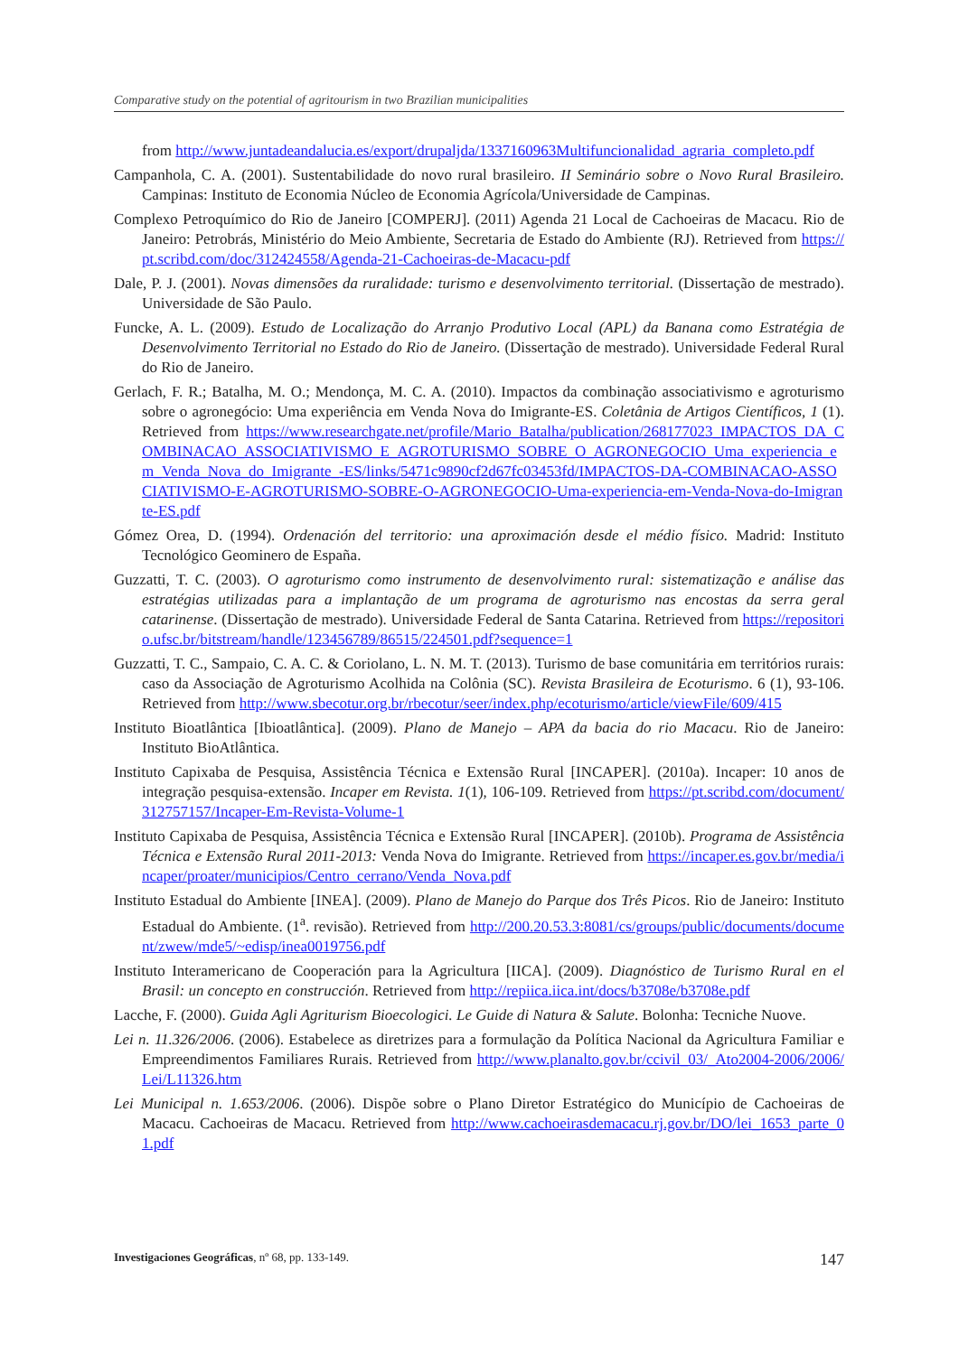Comparative study on the potential of agritourism in two Brazilian municipalities
from http://www.juntadeandalucia.es/export/drupaljda/1337160963Multifuncionalidad_agraria_completo.pdf
Campanhola, C. A. (2001). Sustentabilidade do novo rural brasileiro. II Seminário sobre o Novo Rural Brasileiro. Campinas: Instituto de Economia Núcleo de Economia Agrícola/Universidade de Campinas.
Complexo Petroquímico do Rio de Janeiro [COMPERJ]. (2011) Agenda 21 Local de Cachoeiras de Macacu. Rio de Janeiro: Petrobrás, Ministério do Meio Ambiente, Secretaria de Estado do Ambiente (RJ). Retrieved from https://pt.scribd.com/doc/312424558/Agenda-21-Cachoeiras-de-Macacu-pdf
Dale, P. J. (2001). Novas dimensões da ruralidade: turismo e desenvolvimento territorial. (Dissertação de mestrado). Universidade de São Paulo.
Funcke, A. L. (2009). Estudo de Localização do Arranjo Produtivo Local (APL) da Banana como Estratégia de Desenvolvimento Territorial no Estado do Rio de Janeiro. (Dissertação de mestrado). Universidade Federal Rural do Rio de Janeiro.
Gerlach, F. R.; Batalha, M. O.; Mendonça, M. C. A. (2010). Impactos da combinação associativismo e agroturismo sobre o agronegócio: Uma experiência em Venda Nova do Imigrante-ES. Coletânia de Artigos Científicos, 1 (1). Retrieved from https://www.researchgate.net/profile/Mario_Batalha/publication/268177023_IMPACTOS_DA_COMBINACAO_ASSOCIATIVISMO_E_AGROTURISMO_SOBRE_O_AGRONEGOCIO_Uma_experiencia_em_Venda_Nova_do_Imigrante_-ES/links/5471c9890cf2d67fc03453fd/IMPACTOS-DA-COMBINACAO-ASSOCIATIVISMO-E-AGROTURISMO-SOBRE-O-AGRONEGOCIO-Uma-experiencia-em-Venda-Nova-do-Imigrante-ES.pdf
Gómez Orea, D. (1994). Ordenación del territorio: una aproximación desde el médio físico. Madrid: Instituto Tecnológico Geominero de España.
Guzzatti, T. C. (2003). O agroturismo como instrumento de desenvolvimento rural: sistematização e análise das estratégias utilizadas para a implantação de um programa de agroturismo nas encostas da serra geral catarinense. (Dissertação de mestrado). Universidade Federal de Santa Catarina. Retrieved from https://repositorio.ufsc.br/bitstream/handle/123456789/86515/224501.pdf?sequence=1
Guzzatti, T. C., Sampaio, C. A. C. & Coriolano, L. N. M. T. (2013). Turismo de base comunitária em territórios rurais: caso da Associação de Agroturismo Acolhida na Colônia (SC). Revista Brasileira de Ecoturismo. 6 (1), 93-106. Retrieved from http://www.sbecotur.org.br/rbecotur/seer/index.php/ecoturismo/article/viewFile/609/415
Instituto Bioatlântica [Ibioatlântica]. (2009). Plano de Manejo – APA da bacia do rio Macacu. Rio de Janeiro: Instituto BioAtlântica.
Instituto Capixaba de Pesquisa, Assistência Técnica e Extensão Rural [INCAPER]. (2010a). Incaper: 10 anos de integração pesquisa-extensão. Incaper em Revista. 1(1), 106-109. Retrieved from https://pt.scribd.com/document/312757157/Incaper-Em-Revista-Volume-1
Instituto Capixaba de Pesquisa, Assistência Técnica e Extensão Rural [INCAPER]. (2010b). Programa de Assistência Técnica e Extensão Rural 2011-2013: Venda Nova do Imigrante. Retrieved from https://incaper.es.gov.br/media/incaper/proater/municipios/Centro_cerrano/Venda_Nova.pdf
Instituto Estadual do Ambiente [INEA]. (2009). Plano de Manejo do Parque dos Três Picos. Rio de Janeiro: Instituto Estadual do Ambiente. (1<sup>a</sup>. revisão). Retrieved from http://200.20.53.3:8081/cs/groups/public/documents/document/zwew/mde5/~edisp/inea0019756.pdf
Instituto Interamericano de Cooperación para la Agricultura [IICA]. (2009). Diagnóstico de Turismo Rural en el Brasil: un concepto en construcción. Retrieved from http://repiica.iica.int/docs/b3708e/b3708e.pdf
Lacche, F. (2000). Guida Agli Agriturism Bioecologici. Le Guide di Natura & Salute. Bolonha: Tecniche Nuove.
Lei n. 11.326/2006. (2006). Estabelece as diretrizes para a formulação da Política Nacional da Agricultura Familiar e Empreendimentos Familiares Rurais. Retrieved from http://www.planalto.gov.br/ccivil_03/_Ato2004-2006/2006/Lei/L11326.htm
Lei Municipal n. 1.653/2006. (2006). Dispõe sobre o Plano Diretor Estratégico do Município de Cachoeiras de Macacu. Cachoeiras de Macacu. Retrieved from http://www.cachoeirasdemacacu.rj.gov.br/DO/lei_1653_parte_01.pdf
Investigaciones Geográficas, nº 68, pp. 133-149. 147